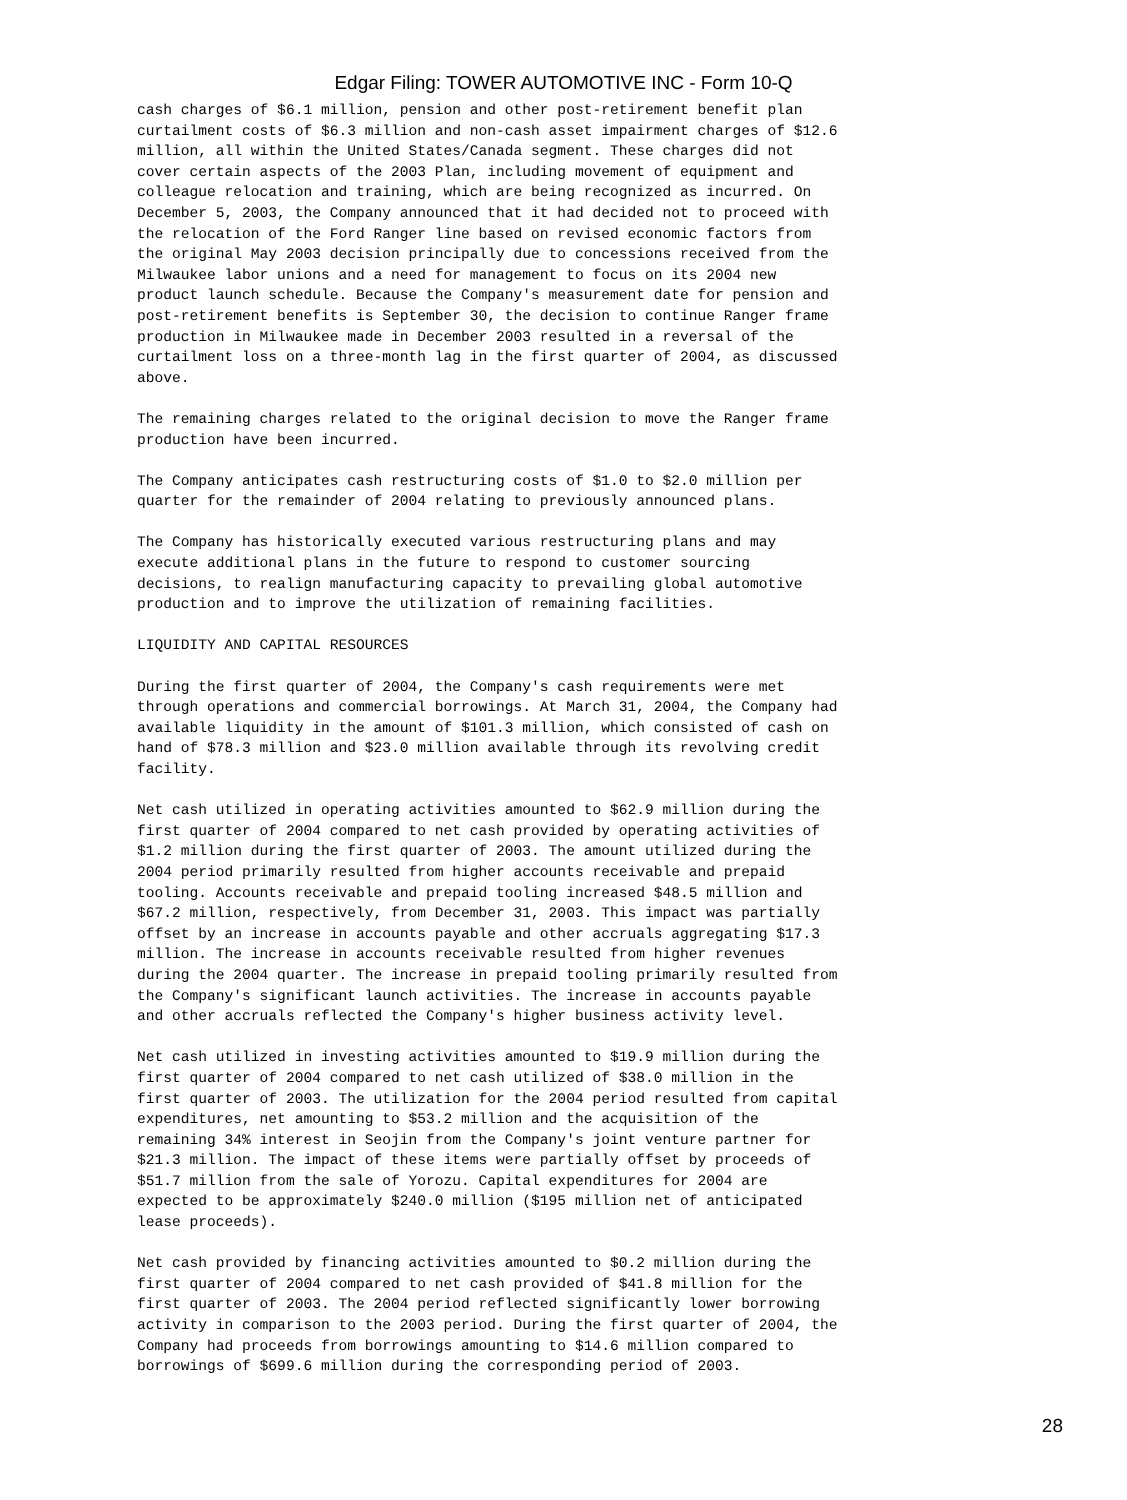Edgar Filing: TOWER AUTOMOTIVE INC - Form 10-Q
cash charges of $6.1 million, pension and other post-retirement benefit plan
curtailment costs of $6.3 million and non-cash asset impairment charges of $12.6
million, all within the United States/Canada segment. These charges did not
cover certain aspects of the 2003 Plan, including movement of equipment and
colleague relocation and training, which are being recognized as incurred. On
December 5, 2003, the Company announced that it had decided not to proceed with
the relocation of the Ford Ranger line based on revised economic factors from
the original May 2003 decision principally due to concessions received from the
Milwaukee labor unions and a need for management to focus on its 2004 new
product launch schedule. Because the Company's measurement date for pension and
post-retirement benefits is September 30, the decision to continue Ranger frame
production in Milwaukee made in December 2003 resulted in a reversal of the
curtailment loss on a three-month lag in the first quarter of 2004, as discussed
above.
The remaining charges related to the original decision to move the Ranger frame
production have been incurred.
The Company anticipates cash restructuring costs of $1.0 to $2.0 million per
quarter for the remainder of 2004 relating to previously announced plans.
The Company has historically executed various restructuring plans and may
execute additional plans in the future to respond to customer sourcing
decisions, to realign manufacturing capacity to prevailing global automotive
production and to improve the utilization of remaining facilities.
LIQUIDITY AND CAPITAL RESOURCES
During the first quarter of 2004, the Company's cash requirements were met
through operations and commercial borrowings. At March 31, 2004, the Company had
available liquidity in the amount of $101.3 million, which consisted of cash on
hand of $78.3 million and $23.0 million available through its revolving credit
facility.
Net cash utilized in operating activities amounted to $62.9 million during the
first quarter of 2004 compared to net cash provided by operating activities of
$1.2 million during the first quarter of 2003. The amount utilized during the
2004 period primarily resulted from higher accounts receivable and prepaid
tooling. Accounts receivable and prepaid tooling increased $48.5 million and
$67.2 million, respectively, from December 31, 2003. This impact was partially
offset by an increase in accounts payable and other accruals aggregating $17.3
million. The increase in accounts receivable resulted from higher revenues
during the 2004 quarter. The increase in prepaid tooling primarily resulted from
the Company's significant launch activities. The increase in accounts payable
and other accruals reflected the Company's higher business activity level.
Net cash utilized in investing activities amounted to $19.9 million during the
first quarter of 2004 compared to net cash utilized of $38.0 million in the
first quarter of 2003. The utilization for the 2004 period resulted from capital
expenditures, net amounting to $53.2 million and the acquisition of the
remaining 34% interest in Seojin from the Company's joint venture partner for
$21.3 million. The impact of these items were partially offset by proceeds of
$51.7 million from the sale of Yorozu. Capital expenditures for 2004 are
expected to be approximately $240.0 million ($195 million net of anticipated
lease proceeds).
Net cash provided by financing activities amounted to $0.2 million during the
first quarter of 2004 compared to net cash provided of $41.8 million for the
first quarter of 2003. The 2004 period reflected significantly lower borrowing
activity in comparison to the 2003 period. During the first quarter of 2004, the
Company had proceeds from borrowings amounting to $14.6 million compared to
borrowings of $699.6 million during the corresponding period of 2003.
28